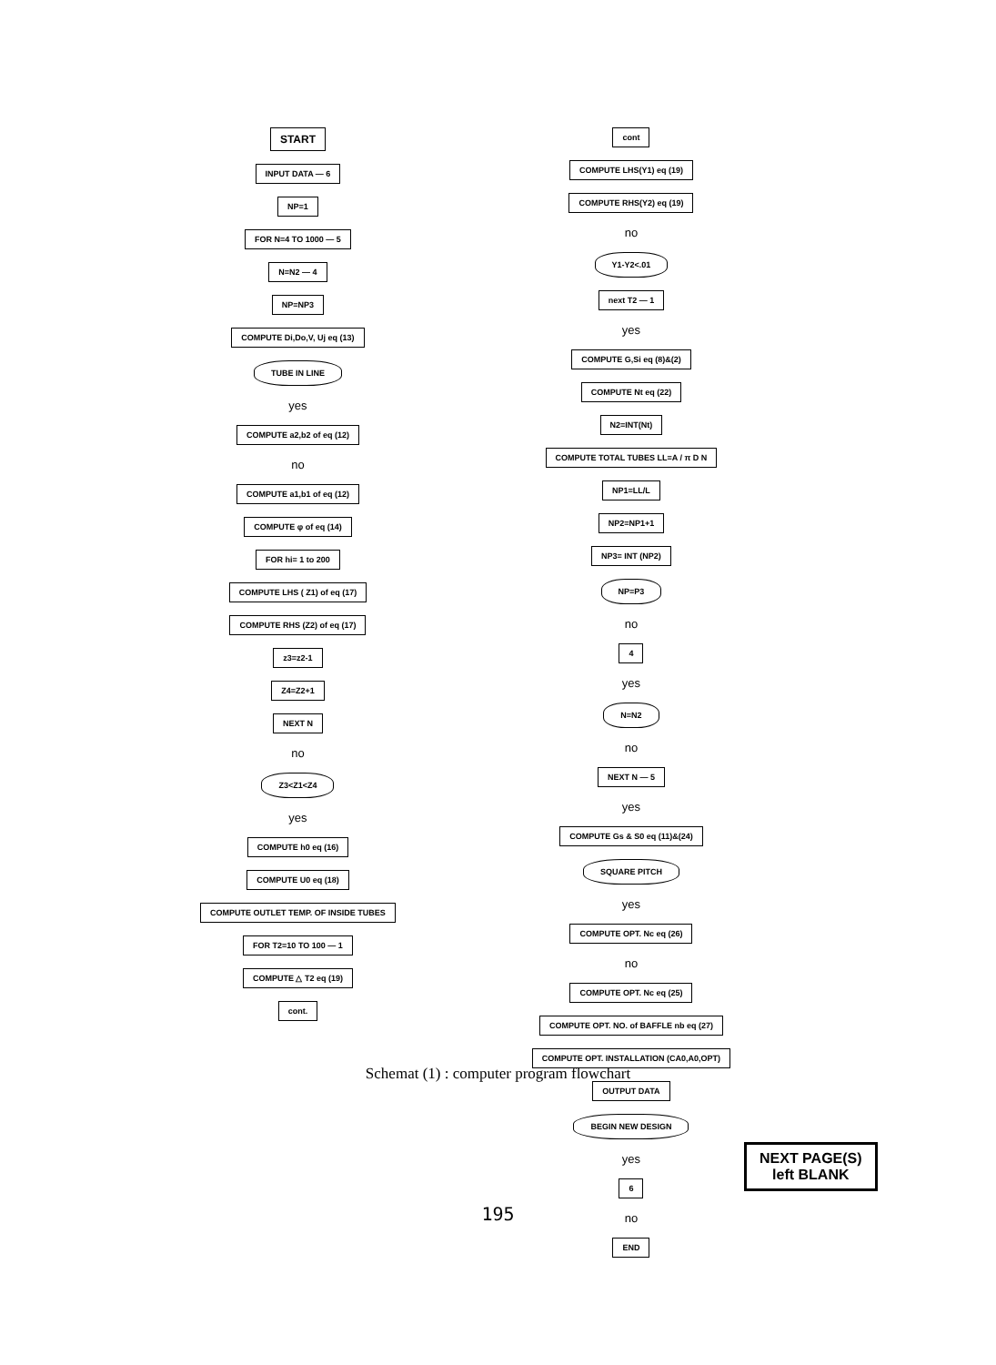START
INPUT DATA — 6
NP=1
FOR N=4 TO 1000 — 5
N=N2 — 4
NP=NP3
COMPUTE Di,Do,V, Uj eq (13)
TUBE IN LINE
yes
COMPUTE a2,b2 of eq (12)
no
COMPUTE a1,b1 of eq (12)
COMPUTE φ of eq (14)
FOR hi= 1 to 200
COMPUTE LHS ( Z1) of eq (17)
COMPUTE RHS (Z2) of eq (17)
z3=z2-1
Z4=Z2+1
NEXT N
no
Z3<Z1<Z4
yes
COMPUTE h0 eq (16)
COMPUTE U0 eq (18)
COMPUTE OUTLET TEMP. OF INSIDE TUBES
FOR T2=10 TO 100 — 1
COMPUTE △ T2 eq (19)
cont.
cont
COMPUTE LHS(Y1) eq (19)
COMPUTE RHS(Y2) eq (19)
no
Y1-Y2<.01
next T2 — 1
yes
COMPUTE G,Si eq (8)&(2)
COMPUTE Nt eq (22)
N2=INT(Nt)
COMPUTE TOTAL TUBES LL=A / π D N
NP1=LL/L
NP2=NP1+1
NP3= INT (NP2)
NP=P3
no
4
yes
N=N2
no
NEXT N — 5
yes
COMPUTE Gs & S0 eq (11)&(24)
SQUARE PITCH
yes
COMPUTE OPT. Nc eq (26)
no
COMPUTE OPT. Nc eq (25)
COMPUTE OPT. NO. of BAFFLE nb eq (27)
COMPUTE OPT. INSTALLATION (CA0,A0,OPT)
OUTPUT DATA
BEGIN NEW DESIGN
yes
6
no
END
Schemat (1) : computer program flowchart
NEXT PAGE(S)
left BLANK
195